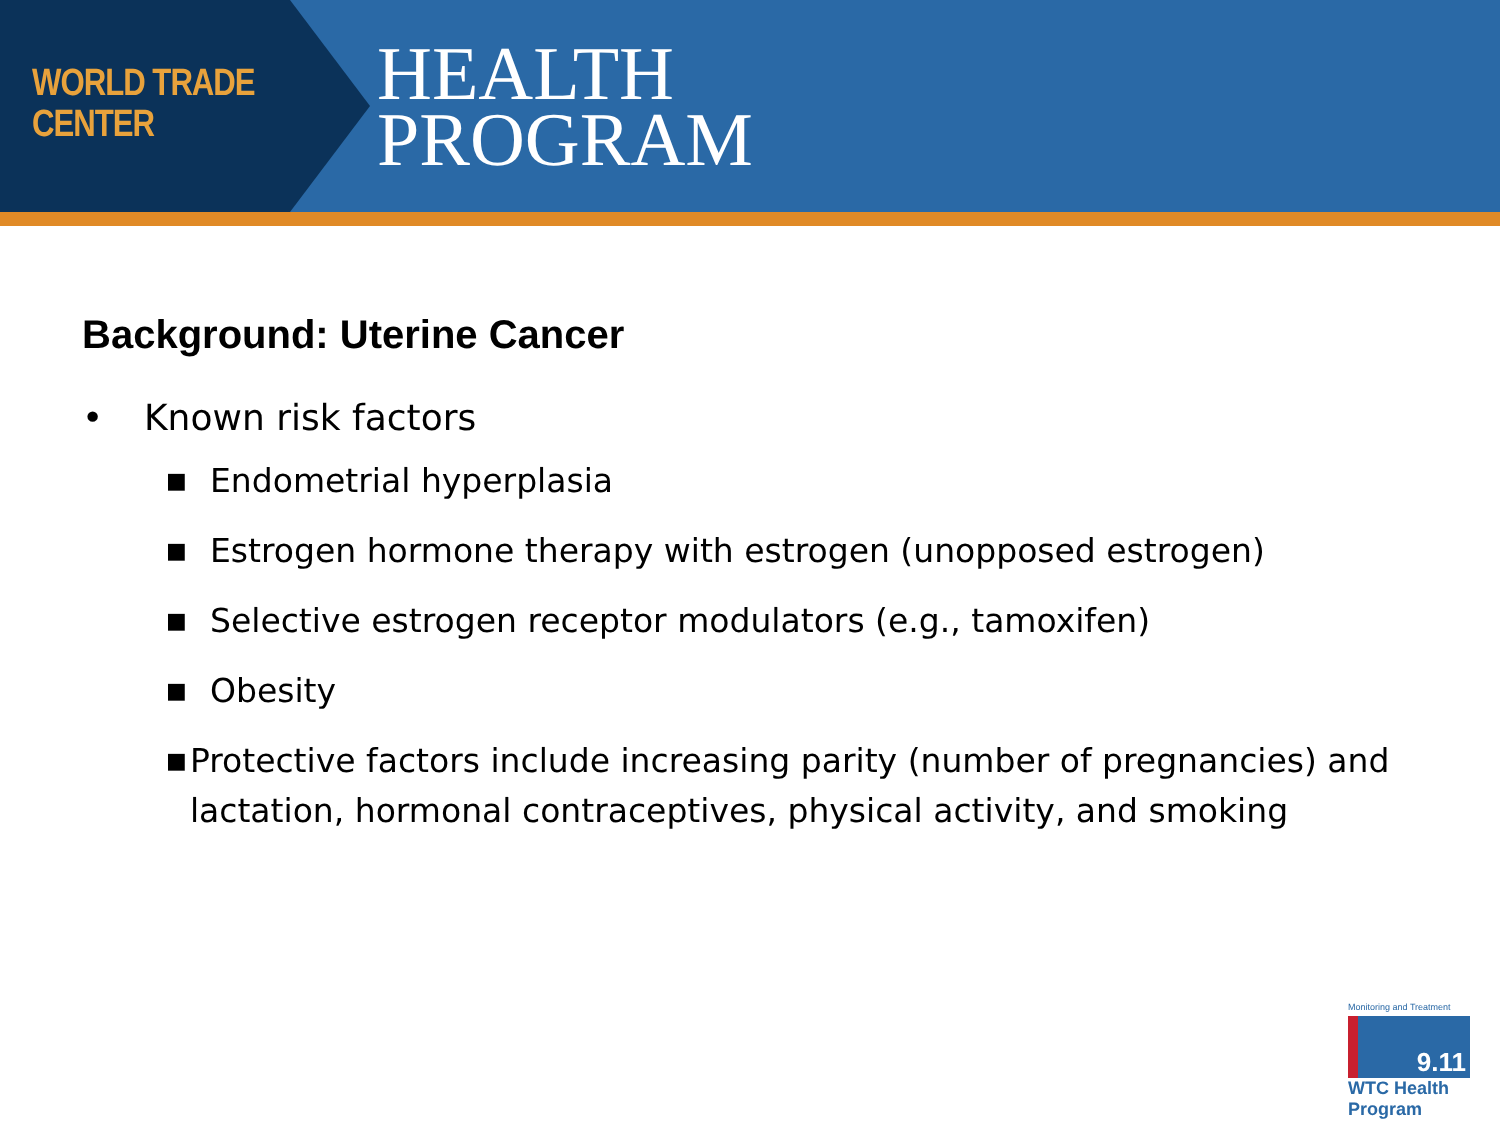WORLD TRADE CENTER
HEALTH
PROGRAM
Background: Uterine Cancer
• Known risk factors
■ Endometrial hyperplasia
■ Estrogen hormone therapy with estrogen (unopposed estrogen)
■ Selective estrogen receptor modulators (e.g., tamoxifen)
■ Obesity
■ Protective factors include increasing parity (number of pregnancies) and lactation, hormonal contraceptives, physical activity, and smoking
Monitoring and Treatment
9.11
WTC Health Program